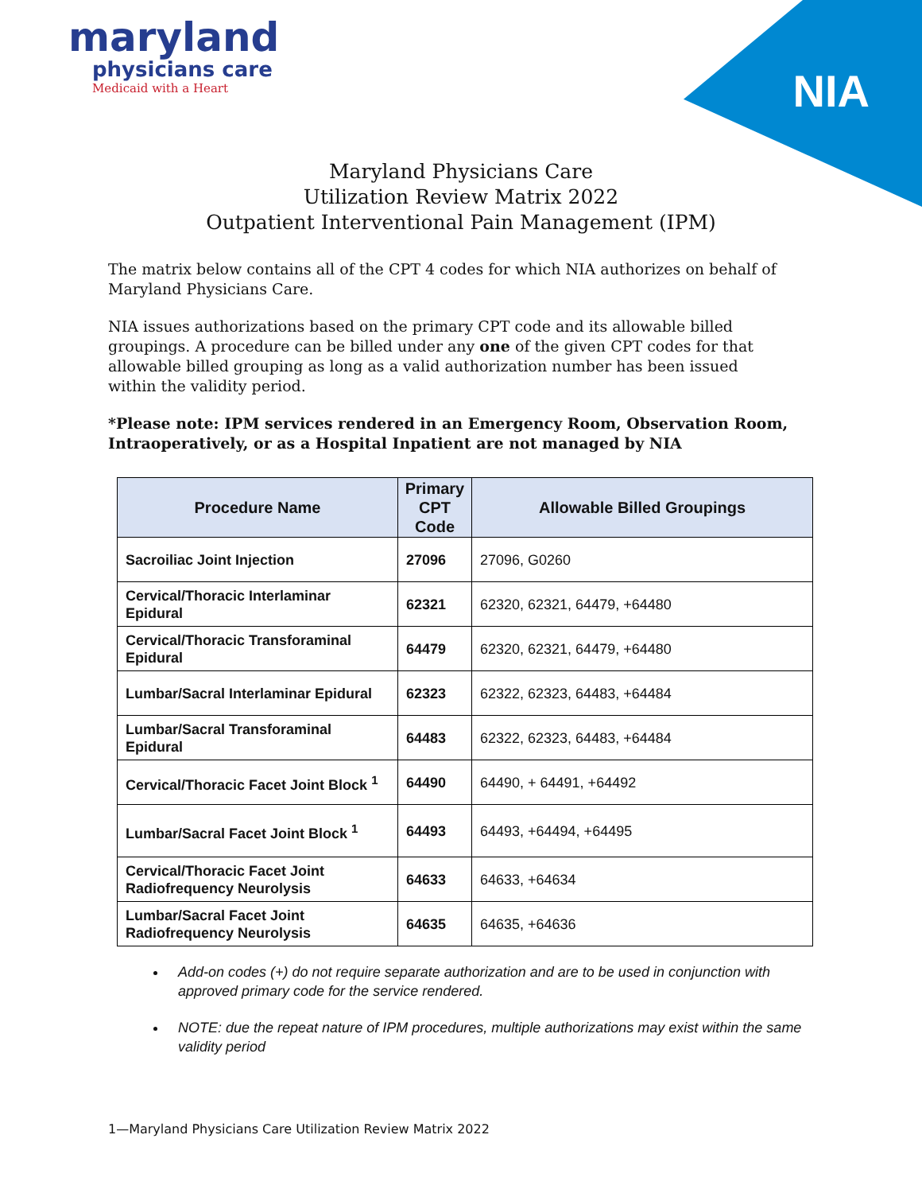maryland
physicians care
Medicaid with a Heart
NIA
Maryland Physicians Care
Utilization Review Matrix 2022
Outpatient Interventional Pain Management (IPM)
The matrix below contains all of the CPT 4 codes for which NIA authorizes on behalf of Maryland Physicians Care.
NIA issues authorizations based on the primary CPT code and its allowable billed groupings. A procedure can be billed under any one of the given CPT codes for that allowable billed grouping as long as a valid authorization number has been issued within the validity period.
*Please note: IPM services rendered in an Emergency Room, Observation Room, Intraoperatively, or as a Hospital Inpatient are not managed by NIA
| Procedure Name | Primary CPT Code | Allowable Billed Groupings |
| --- | --- | --- |
| Sacroiliac Joint Injection | 27096 | 27096, G0260 |
| Cervical/Thoracic Interlaminar Epidural | 62321 | 62320, 62321, 64479, +64480 |
| Cervical/Thoracic Transforaminal Epidural | 64479 | 62320, 62321, 64479, +64480 |
| Lumbar/Sacral Interlaminar Epidural | 62323 | 62322, 62323, 64483, +64484 |
| Lumbar/Sacral Transforaminal Epidural | 64483 | 62322, 62323, 64483, +64484 |
| Cervical/Thoracic Facet Joint Block <sup>1</sup> | 64490 | 64490, + 64491, +64492 |
| Lumbar/Sacral Facet Joint Block <sup>1</sup> | 64493 | 64493, +64494, +64495 |
| Cervical/Thoracic Facet Joint Radiofrequency Neurolysis | 64633 | 64633, +64634 |
| Lumbar/Sacral Facet Joint Radiofrequency Neurolysis | 64635 | 64635, +64636 |
Add-on codes (+) do not require separate authorization and are to be used in conjunction with approved primary code for the service rendered.
NOTE: due the repeat nature of IPM procedures, multiple authorizations may exist within the same validity period
1—Maryland Physicians Care Utilization Review Matrix 2022